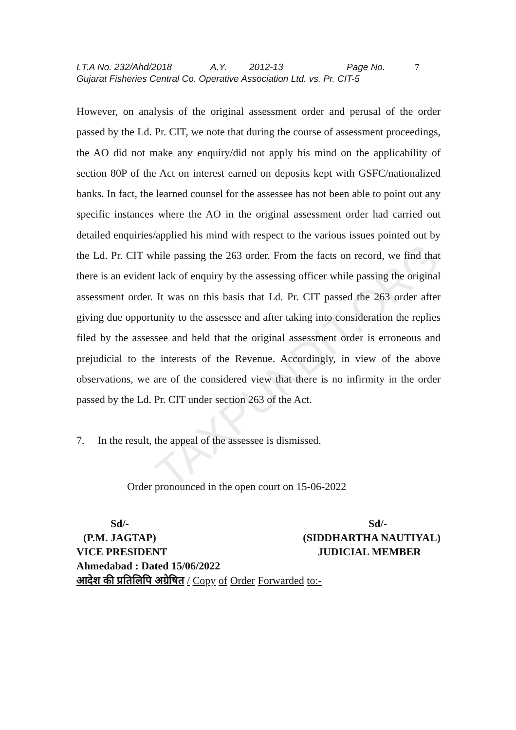TAXPUNDIT.ORG
I.T.A No. 232/Ahd/2018 A.Y. 2012-13 Page No. 7
Gujarat Fisheries Central Co. Operative Association Ltd. vs. Pr. CIT-5
However, on analysis of the original assessment order and perusal of the order passed by the Ld. Pr. CIT, we note that during the course of assessment proceedings, the AO did not make any enquiry/did not apply his mind on the applicability of section 80P of the Act on interest earned on deposits kept with GSFC/nationalized banks. In fact, the learned counsel for the assessee has not been able to point out any specific instances where the AO in the original assessment order had carried out detailed enquiries/applied his mind with respect to the various issues pointed out by the Ld. Pr. CIT while passing the 263 order. From the facts on record, we find that there is an evident lack of enquiry by the assessing officer while passing the original assessment order. It was on this basis that Ld. Pr. CIT passed the 263 order after giving due opportunity to the assessee and after taking into consideration the replies filed by the assessee and held that the original assessment order is erroneous and prejudicial to the interests of the Revenue. Accordingly, in view of the above observations, we are of the considered view that there is no infirmity in the order passed by the Ld. Pr. CIT under section 263 of the Act.
7. In the result, the appeal of the assessee is dismissed.
Order pronounced in the open court on 15-06-2022
Sd/- Sd/-
(P.M. JAGTAP) (SIDDHARTHA NAUTIYAL)
VICE PRESIDENT JUDICIAL MEMBER
Ahmedabad : Dated 15/06/2022
आदेश की प्रतिलिपि अग्रेषित / Copy of Order Forwarded to:-